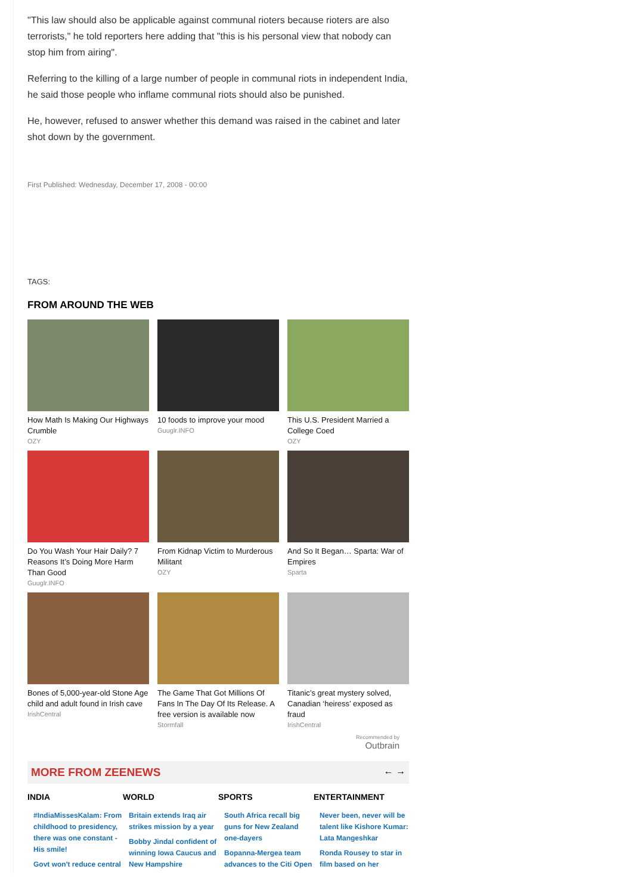"This law should also be applicable against communal rioters because rioters are also terrorists," he told reporters here adding that "this is his personal view that nobody can stop him from airing".
Referring to the killing of a large number of people in communal riots in independent India, he said those people who inflame communal riots should also be punished.
He, however, refused to answer whether this demand was raised in the cabinet and later shot down by the government.
First Published: Wednesday, December 17, 2008 - 00:00
TAGS:
FROM AROUND THE WEB
How Math Is Making Our Highways Crumble
OZY
10 foods to improve your mood
Guuglr.INFO
This U.S. President Married a College Coed
OZY
Do You Wash Your Hair Daily? 7 Reasons It’s Doing More Harm Than Good
Guuglr.INFO
From Kidnap Victim to Murderous Militant
OZY
And So It Began… Sparta: War of Empires
Sparta
Bones of 5,000-year-old Stone Age child and adult found in Irish cave
IrishCentral
The Game That Got Millions Of Fans In The Day Of Its Release. A free version is available now
Stormfall
Titanic’s great mystery solved, Canadian ‘heiress’ exposed as fraud
IrishCentral
Recommended by
Outbrain
MORE FROM ZEENEWS ← →
INDIA
#IndiaMissesKalam: From childhood to presidency, there was one constant - His smile!
Govt won't reduce central
WORLD
Britain extends Iraq air strikes mission by a year
Bobby Jindal confident of winning Iowa Caucus and New Hampshire
SPORTS
South Africa recall big guns for New Zealand one-dayers
Bopanna-Mergea team advances to the Citi Open
ENTERTAINMENT
Never been, never will be talent like Kishore Kumar: Lata Mangeshkar
Ronda Rousey to star in film based on her